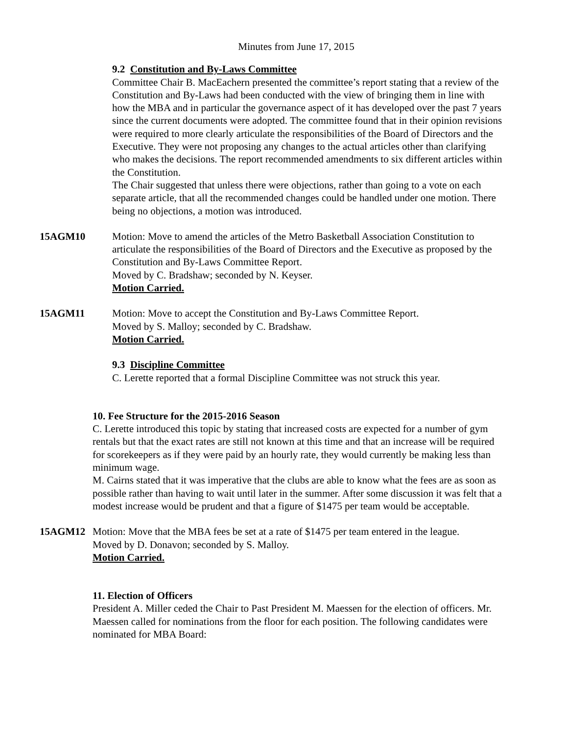Minutes from June 17, 2015
9.2 Constitution and By-Laws Committee
Committee Chair B. MacEachern presented the committee’s report stating that a review of the Constitution and By-Laws had been conducted with the view of bringing them in line with how the MBA and in particular the governance aspect of it has developed over the past 7 years since the current documents were adopted. The committee found that in their opinion revisions were required to more clearly articulate the responsibilities of the Board of Directors and the Executive. They were not proposing any changes to the actual articles other than clarifying who makes the decisions. The report recommended amendments to six different articles within the Constitution.
The Chair suggested that unless there were objections, rather than going to a vote on each separate article, that all the recommended changes could be handled under one motion. There being no objections, a motion was introduced.
15AGM10 Motion: Move to amend the articles of the Metro Basketball Association Constitution to articulate the responsibilities of the Board of Directors and the Executive as proposed by the Constitution and By-Laws Committee Report.
Moved by C. Bradshaw; seconded by N. Keyser.
Motion Carried.
15AGM11 Motion: Move to accept the Constitution and By-Laws Committee Report.
Moved by S. Malloy; seconded by C. Bradshaw.
Motion Carried.
9.3 Discipline Committee
C. Lerette reported that a formal Discipline Committee was not struck this year.
10. Fee Structure for the 2015-2016 Season
C. Lerette introduced this topic by stating that increased costs are expected for a number of gym rentals but that the exact rates are still not known at this time and that an increase will be required for scorekeepers as if they were paid by an hourly rate, they would currently be making less than minimum wage.
M. Cairns stated that it was imperative that the clubs are able to know what the fees are as soon as possible rather than having to wait until later in the summer. After some discussion it was felt that a modest increase would be prudent and that a figure of $1475 per team would be acceptable.
15AGM12 Motion: Move that the MBA fees be set at a rate of $1475 per team entered in the league.
Moved by D. Donavon; seconded by S. Malloy.
Motion Carried.
11. Election of Officers
President A. Miller ceded the Chair to Past President M. Maessen for the election of officers. Mr. Maessen called for nominations from the floor for each position. The following candidates were nominated for MBA Board: